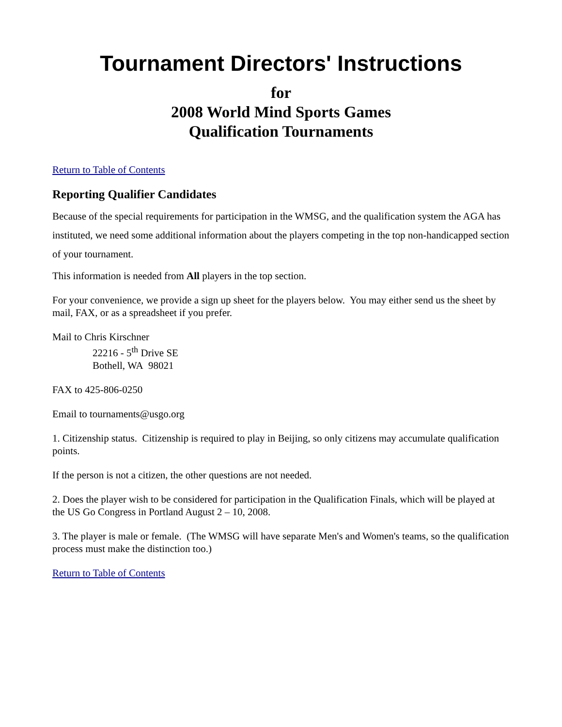Tournament Directors' Instructions
for
2008 World Mind Sports Games
Qualification Tournaments
Return to Table of Contents
Reporting Qualifier Candidates
Because of the special requirements for participation in the WMSG, and the qualification system the AGA has instituted, we need some additional information about the players competing in the top non-handicapped section of your tournament.
This information is needed from All players in the top section.
For your convenience, we provide a sign up sheet for the players below. You may either send us the sheet by mail, FAX, or as a spreadsheet if you prefer.
Mail to Chris Kirschner
22216 - 5<sup>th</sup> Drive SE
Bothell, WA 98021
FAX to 425-806-0250
Email to tournaments@usgo.org
1. Citizenship status. Citizenship is required to play in Beijing, so only citizens may accumulate qualification points.
If the person is not a citizen, the other questions are not needed.
2. Does the player wish to be considered for participation in the Qualification Finals, which will be played at the US Go Congress in Portland August 2 – 10, 2008.
3. The player is male or female. (The WMSG will have separate Men's and Women's teams, so the qualification process must make the distinction too.)
Return to Table of Contents